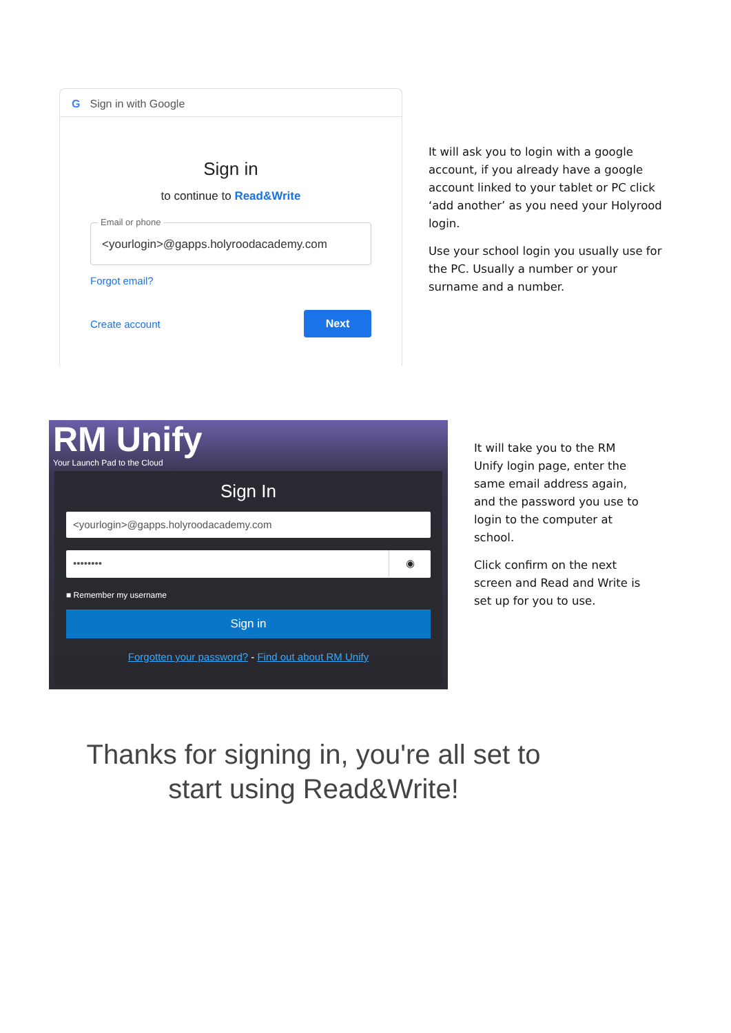G Sign in with Google
Sign in
to continue to Read&Write
Email or phone
<yourlogin>@gapps.holyroodacademy.com
Forgot email?
Create account
Next
It will ask you to login with a google account, if you already have a google account linked to your tablet or PC click ‘add another’ as you need your Holyrood login.
Use your school login you usually use for the PC. Usually a number or your surname and a number.
RM Unify
Your Launch Pad to the Cloud
Sign In
<yourlogin>@gapps.holyroodacademy.com
•••••••• ◉
■ Remember my username
Sign in
Forgotten your password? - Find out about RM Unify
It will take you to the RM Unify login page, enter the same email address again, and the password you use to login to the computer at school.
Click confirm on the next screen and Read and Write is set up for you to use.
Thanks for signing in, you're all set to start using Read&Write!